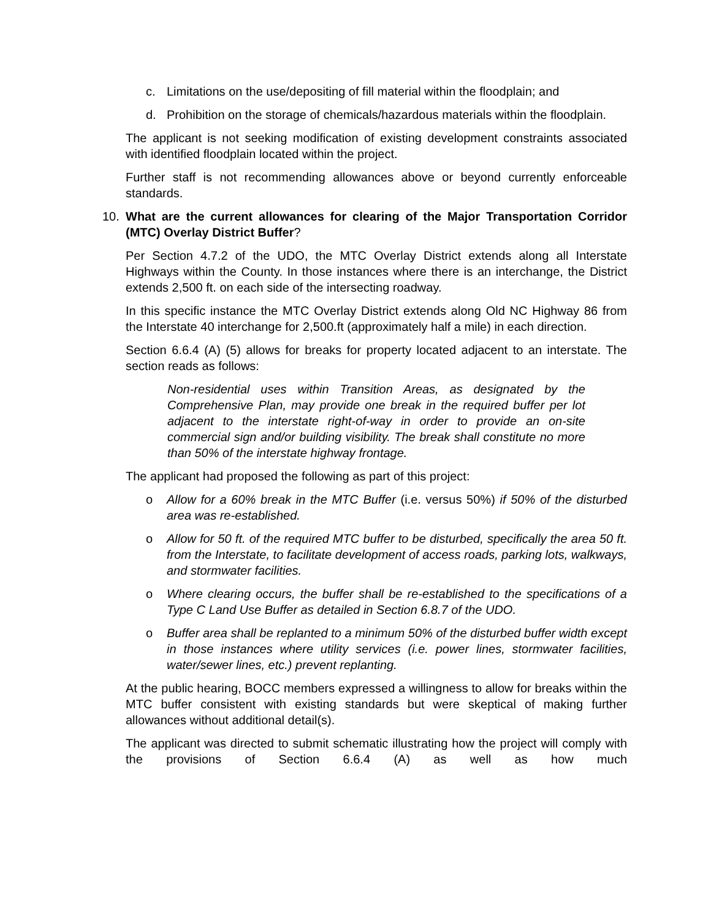c. Limitations on the use/depositing of fill material within the floodplain; and
d. Prohibition on the storage of chemicals/hazardous materials within the floodplain.
The applicant is not seeking modification of existing development constraints associated with identified floodplain located within the project.
Further staff is not recommending allowances above or beyond currently enforceable standards.
10. What are the current allowances for clearing of the Major Transportation Corridor (MTC) Overlay District Buffer?
Per Section 4.7.2 of the UDO, the MTC Overlay District extends along all Interstate Highways within the County. In those instances where there is an interchange, the District extends 2,500 ft. on each side of the intersecting roadway.
In this specific instance the MTC Overlay District extends along Old NC Highway 86 from the Interstate 40 interchange for 2,500.ft (approximately half a mile) in each direction.
Section 6.6.4 (A) (5) allows for breaks for property located adjacent to an interstate. The section reads as follows:
Non-residential uses within Transition Areas, as designated by the Comprehensive Plan, may provide one break in the required buffer per lot adjacent to the interstate right-of-way in order to provide an on-site commercial sign and/or building visibility. The break shall constitute no more than 50% of the interstate highway frontage.
The applicant had proposed the following as part of this project:
o Allow for a 60% break in the MTC Buffer (i.e. versus 50%) if 50% of the disturbed area was re-established.
o Allow for 50 ft. of the required MTC buffer to be disturbed, specifically the area 50 ft. from the Interstate, to facilitate development of access roads, parking lots, walkways, and stormwater facilities.
o Where clearing occurs, the buffer shall be re-established to the specifications of a Type C Land Use Buffer as detailed in Section 6.8.7 of the UDO.
o Buffer area shall be replanted to a minimum 50% of the disturbed buffer width except in those instances where utility services (i.e. power lines, stormwater facilities, water/sewer lines, etc.) prevent replanting.
At the public hearing, BOCC members expressed a willingness to allow for breaks within the MTC buffer consistent with existing standards but were skeptical of making further allowances without additional detail(s).
The applicant was directed to submit schematic illustrating how the project will comply with the provisions of Section 6.6.4 (A) as well as how much